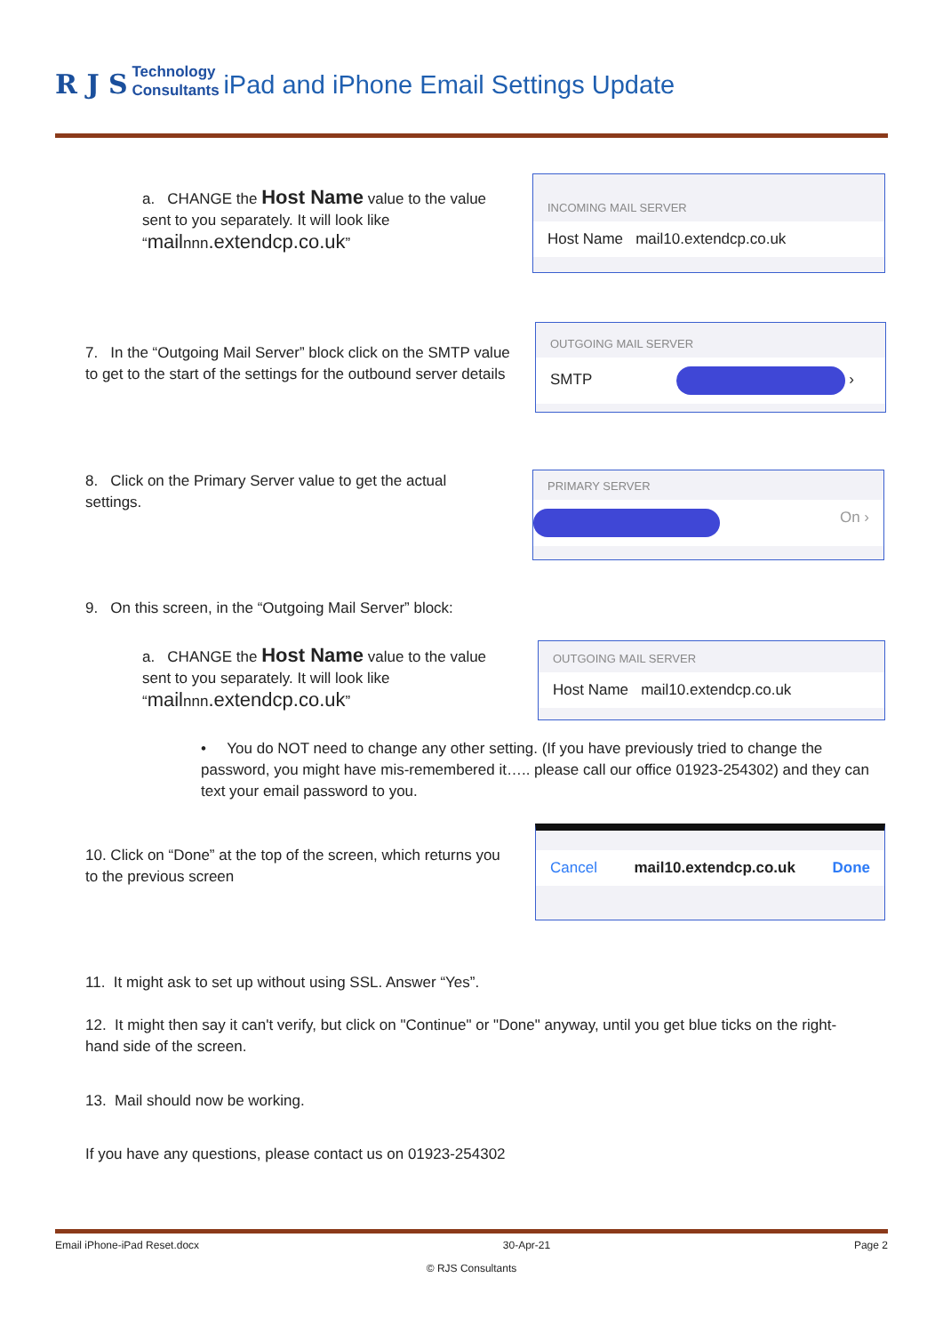R J S Technology
Consultants iPad and iPhone Email Settings Update
a. CHANGE the Host Name value to the value sent to you separately. It will look like “mailnnn.extendcp.co.uk”
INCOMING MAIL SERVER
Host Name mail10.extendcp.co.uk
7. In the “Outgoing Mail Server” block click on the SMTP value to get to the start of the settings for the outbound server details
OUTGOING MAIL SERVER
SMTP ›
8. Click on the Primary Server value to get the actual settings.
PRIMARY SERVER
On ›
9. On this screen, in the “Outgoing Mail Server” block:
a. CHANGE the Host Name value to the value sent to you separately. It will look like “mailnnn.extendcp.co.uk”
OUTGOING MAIL SERVER
Host Name mail10.extendcp.co.uk
• You do NOT need to change any other setting. (If you have previously tried to change the password, you might have mis-remembered it….. please call our office 01923-254302) and they can text your email password to you.
10. Click on “Done” at the top of the screen, which returns you to the previous screen
Cancel mail10.extendcp.co.uk Done
11. It might ask to set up without using SSL. Answer “Yes”.
12. It might then say it can't verify, but click on "Continue" or "Done" anyway, until you get blue ticks on the right-hand side of the screen.
13. Mail should now be working.
If you have any questions, please contact us on 01923-254302
Email iPhone-iPad Reset.docx 30-Apr-21 Page 2
© RJS Consultants